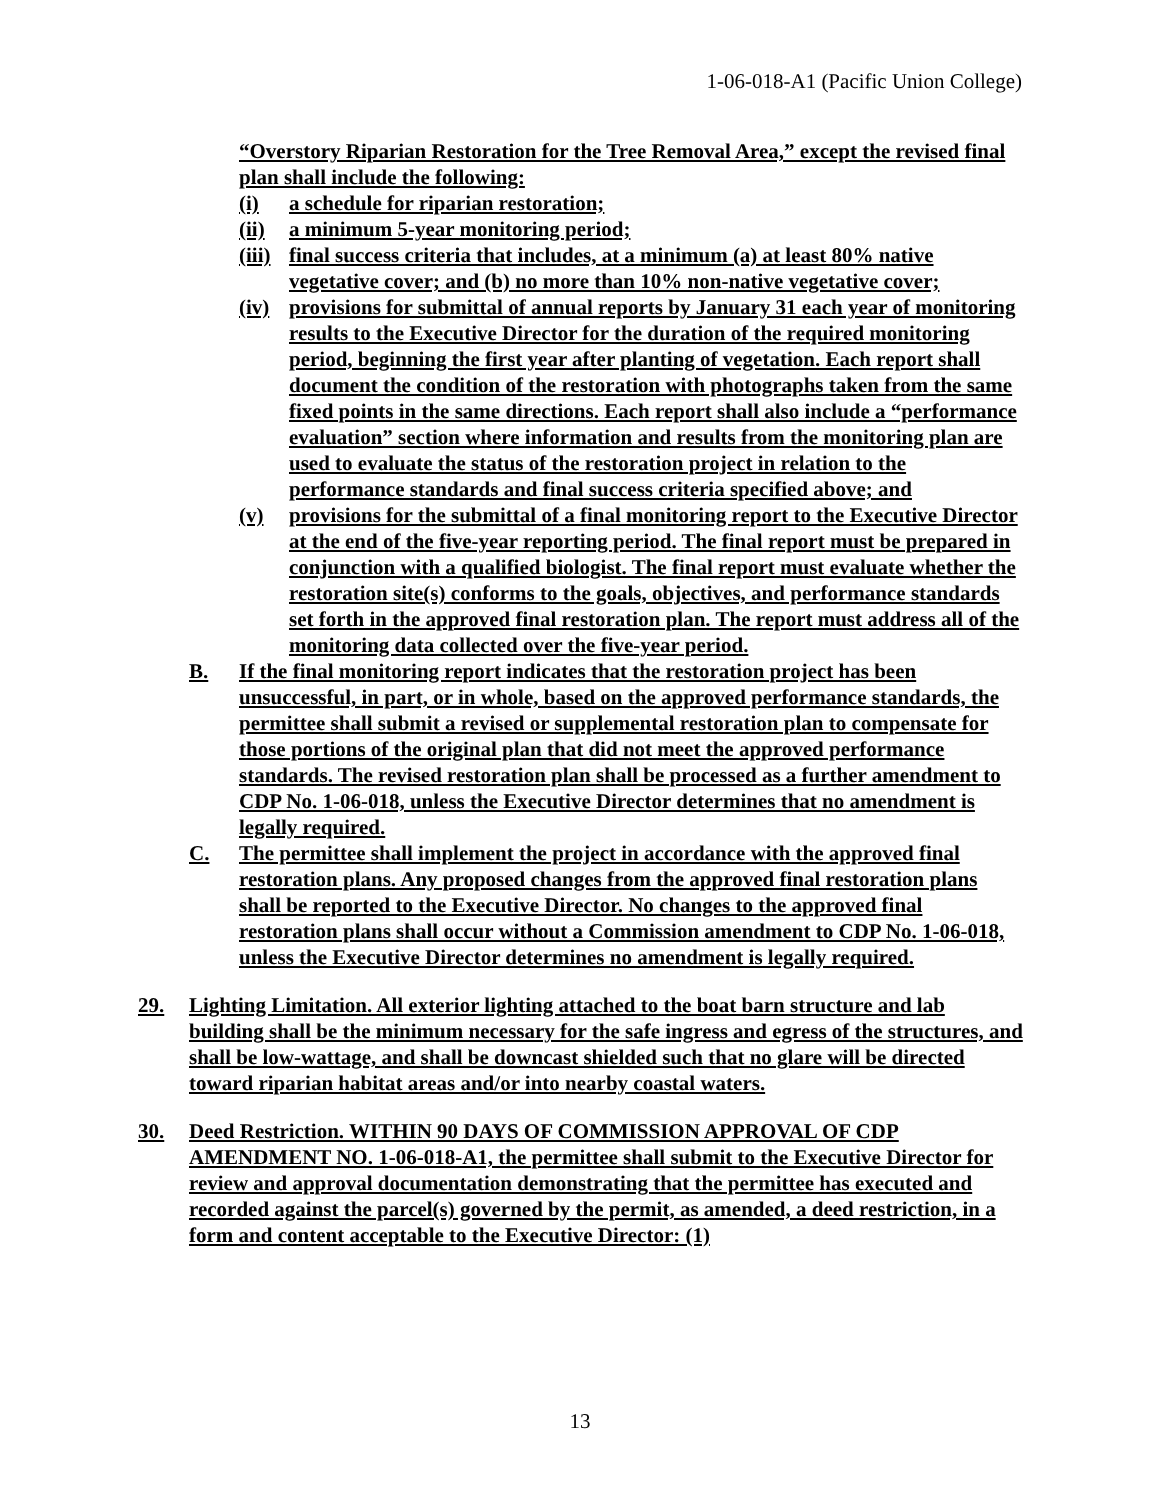1-06-018-A1 (Pacific Union College)
“Overstory Riparian Restoration for the Tree Removal Area,” except the revised final plan shall include the following:
(i) a schedule for riparian restoration;
(ii) a minimum 5-year monitoring period;
(iii) final success criteria that includes, at a minimum (a) at least 80% native vegetative cover; and (b) no more than 10% non-native vegetative cover;
(iv) provisions for submittal of annual reports by January 31 each year of monitoring results to the Executive Director for the duration of the required monitoring period, beginning the first year after planting of vegetation. Each report shall document the condition of the restoration with photographs taken from the same fixed points in the same directions. Each report shall also include a “performance evaluation” section where information and results from the monitoring plan are used to evaluate the status of the restoration project in relation to the performance standards and final success criteria specified above; and
(v) provisions for the submittal of a final monitoring report to the Executive Director at the end of the five-year reporting period. The final report must be prepared in conjunction with a qualified biologist. The final report must evaluate whether the restoration site(s) conforms to the goals, objectives, and performance standards set forth in the approved final restoration plan. The report must address all of the monitoring data collected over the five-year period.
B. If the final monitoring report indicates that the restoration project has been unsuccessful, in part, or in whole, based on the approved performance standards, the permittee shall submit a revised or supplemental restoration plan to compensate for those portions of the original plan that did not meet the approved performance standards. The revised restoration plan shall be processed as a further amendment to CDP No. 1-06-018, unless the Executive Director determines that no amendment is legally required.
C. The permittee shall implement the project in accordance with the approved final restoration plans. Any proposed changes from the approved final restoration plans shall be reported to the Executive Director. No changes to the approved final restoration plans shall occur without a Commission amendment to CDP No. 1-06-018, unless the Executive Director determines no amendment is legally required.
29. Lighting Limitation. All exterior lighting attached to the boat barn structure and lab building shall be the minimum necessary for the safe ingress and egress of the structures, and shall be low-wattage, and shall be downcast shielded such that no glare will be directed toward riparian habitat areas and/or into nearby coastal waters.
30. Deed Restriction. WITHIN 90 DAYS OF COMMISSION APPROVAL OF CDP AMENDMENT NO. 1-06-018-A1, the permittee shall submit to the Executive Director for review and approval documentation demonstrating that the permittee has executed and recorded against the parcel(s) governed by the permit, as amended, a deed restriction, in a form and content acceptable to the Executive Director: (1)
13